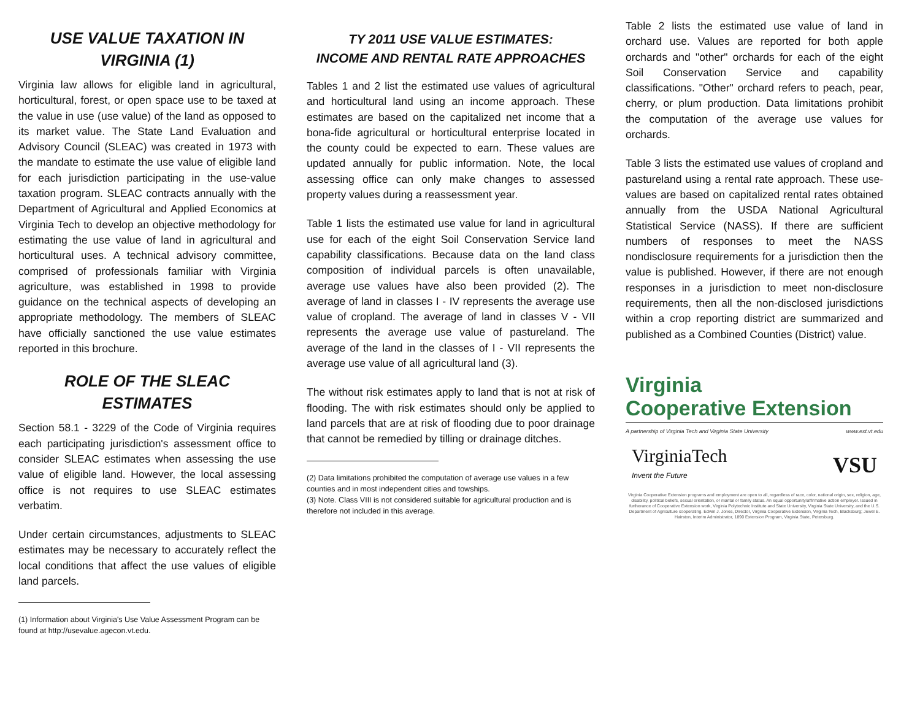USE VALUE TAXATION IN VIRGINIA (1)
Virginia law allows for eligible land in agricultural, horticultural, forest, or open space use to be taxed at the value in use (use value) of the land as opposed to its market value. The State Land Evaluation and Advisory Council (SLEAC) was created in 1973 with the mandate to estimate the use value of eligible land for each jurisdiction participating in the use-value taxation program. SLEAC contracts annually with the Department of Agricultural and Applied Economics at Virginia Tech to develop an objective methodology for estimating the use value of land in agricultural and horticultural uses. A technical advisory committee, comprised of professionals familiar with Virginia agriculture, was established in 1998 to provide guidance on the technical aspects of developing an appropriate methodology. The members of SLEAC have officially sanctioned the use value estimates reported in this brochure.
ROLE OF THE SLEAC ESTIMATES
Section 58.1 - 3229 of the Code of Virginia requires each participating jurisdiction's assessment office to consider SLEAC estimates when assessing the use value of eligible land. However, the local assessing office is not requires to use SLEAC estimates verbatim.
Under certain circumstances, adjustments to SLEAC estimates may be necessary to accurately reflect the local conditions that affect the use values of eligible land parcels.
(1) Information about Virginia's Use Value Assessment Program can be found at http://usevalue.agecon.vt.edu.
TY 2011 USE VALUE ESTIMATES:
INCOME AND RENTAL RATE APPROACHES
Tables 1 and 2 list the estimated use values of agricultural and horticultural land using an income approach. These estimates are based on the capitalized net income that a bona-fide agricultural or horticultural enterprise located in the county could be expected to earn. These values are updated annually for public information. Note, the local assessing office can only make changes to assessed property values during a reassessment year.
Table 1 lists the estimated use value for land in agricultural use for each of the eight Soil Conservation Service land capability classifications. Because data on the land class composition of individual parcels is often unavailable, average use values have also been provided (2). The average of land in classes I - IV represents the average use value of cropland. The average of land in classes V - VII represents the average use value of pastureland. The average of the land in the classes of I - VII represents the average use value of all agricultural land (3).
The without risk estimates apply to land that is not at risk of flooding. The with risk estimates should only be applied to land parcels that are at risk of flooding due to poor drainage that cannot be remedied by tilling or drainage ditches.
(2) Data limitations prohibited the computation of average use values in a few counties and in most independent cities and towships.
(3) Note. Class VIII is not considered suitable for agricultural production and is therefore not included in this average.
Table 2 lists the estimated use value of land in orchard use. Values are reported for both apple orchards and "other" orchards for each of the eight Soil Conservation Service and capability classifications. "Other" orchard refers to peach, pear, cherry, or plum production. Data limitations prohibit the computation of the average use values for orchards.
Table 3 lists the estimated use values of cropland and pastureland using a rental rate approach. These use-values are based on capitalized rental rates obtained annually from the USDA National Agricultural Statistical Service (NASS). If there are sufficient numbers of responses to meet the NASS nondisclosure requirements for a jurisdiction then the value is published. However, if there are not enough responses in a jurisdiction to meet non-disclosure requirements, then all the non-disclosed jurisdictions within a crop reporting district are summarized and published as a Combined Counties (District) value.
Virginia
Cooperative Extension
A partnership of Virginia Tech and Virginia State University www.ext.vt.edu
VirginiaTech
Invent the Future VSU
Virginia Cooperative Extension programs and employment are open to all, regardless of race, color, national origin, sex, religion, age, disability, political beliefs, sexual orientation, or marital or family status. An equal opportunity/affirmative action employer. Issued in furtherance of Cooperative Extension work, Virginia Polytechnic Institute and State University, Virginia State University, and the U.S. Department of Agriculture cooperating. Edwin J. Jones, Director, Virginia Cooperative Extension, Virginia Tech, Blacksburg; Jewel E. Hairston, Interim Administrator, 1890 Extension Program, Virginia State, Petersburg.